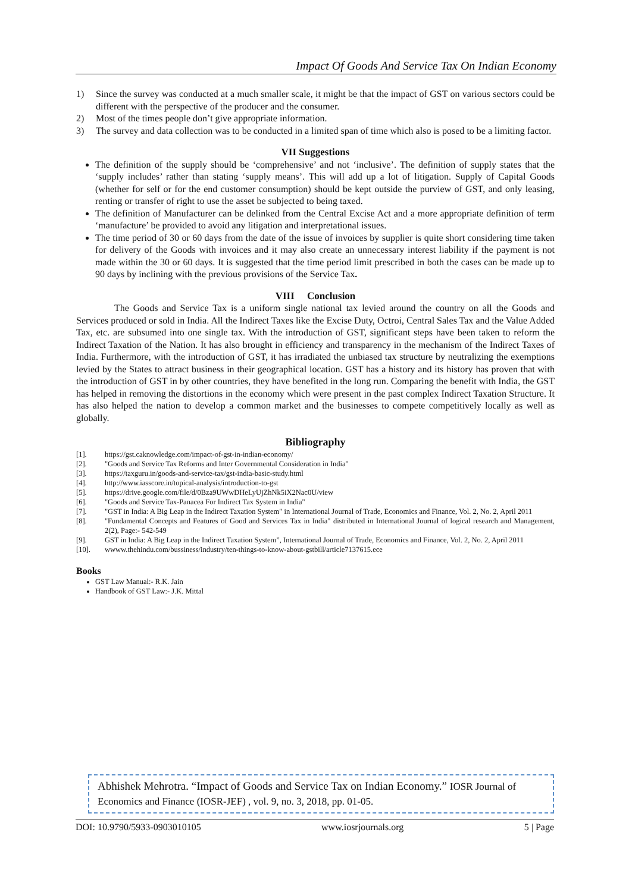Impact Of Goods And Service Tax On Indian Economy
1) Since the survey was conducted at a much smaller scale, it might be that the impact of GST on various sectors could be different with the perspective of the producer and the consumer.
2) Most of the times people don’t give appropriate information.
3) The survey and data collection was to be conducted in a limited span of time which also is posed to be a limiting factor.
VII Suggestions
The definition of the supply should be ‘comprehensive’ and not ‘inclusive’. The definition of supply states that the ‘supply includes’ rather than stating ‘supply means’. This will add up a lot of litigation. Supply of Capital Goods (whether for self or for the end customer consumption) should be kept outside the purview of GST, and only leasing, renting or transfer of right to use the asset be subjected to being taxed.
The definition of Manufacturer can be delinked from the Central Excise Act and a more appropriate definition of term ‘manufacture’ be provided to avoid any litigation and interpretational issues.
The time period of 30 or 60 days from the date of the issue of invoices by supplier is quite short considering time taken for delivery of the Goods with invoices and it may also create an unnecessary interest liability if the payment is not made within the 30 or 60 days. It is suggested that the time period limit prescribed in both the cases can be made up to 90 days by inclining with the previous provisions of the Service Tax.
VIII Conclusion
The Goods and Service Tax is a uniform single national tax levied around the country on all the Goods and Services produced or sold in India. All the Indirect Taxes like the Excise Duty, Octroi, Central Sales Tax and the Value Added Tax, etc. are subsumed into one single tax. With the introduction of GST, significant steps have been taken to reform the Indirect Taxation of the Nation. It has also brought in efficiency and transparency in the mechanism of the Indirect Taxes of India. Furthermore, with the introduction of GST, it has irradiated the unbiased tax structure by neutralizing the exemptions levied by the States to attract business in their geographical location. GST has a history and its history has proven that with the introduction of GST in by other countries, they have benefited in the long run. Comparing the benefit with India, the GST has helped in removing the distortions in the economy which were present in the past complex Indirect Taxation Structure. It has also helped the nation to develop a common market and the businesses to compete competitively locally as well as globally.
Bibliography
[1]. https://gst.caknowledge.com/impact-of-gst-in-indian-economy/
[2]. "Goods and Service Tax Reforms and Inter Governmental Consideration in India"
[3]. https://taxguru.in/goods-and-service-tax/gst-india-basic-study.html
[4]. http://www.iasscore.in/topical-analysis/introduction-to-gst
[5]. https://drive.google.com/file/d/0Bza9UWwDHeLyUjZhNk5iX2Nac0U/view
[6]. "Goods and Service Tax-Panacea For Indirect Tax System in India"
[7]. "GST in India: A Big Leap in the Indirect Taxation System" in International Journal of Trade, Economics and Finance, Vol. 2, No. 2, April 2011
[8]. "Fundamental Concepts and Features of Good and Services Tax in India" distributed in International Journal of logical research and Management, 2(2), Page:- 542-549
[9]. GST in India: A Big Leap in the Indirect Taxation System”, International Journal of Trade, Economics and Finance, Vol. 2, No. 2, April 2011
[10]. wwww.thehindu.com/bussiness/industry/ten-things-to-know-about-gstbill/article7137615.ece
Books
GST Law Manual:- R.K. Jain
Handbook of GST Law:- J.K. Mittal
Abhishek Mehrotra. “Impact of Goods and Service Tax on Indian Economy.” IOSR Journal of Economics and Finance (IOSR-JEF) , vol. 9, no. 3, 2018, pp. 01-05.
DOI: 10.9790/5933-0903010105 www.iosrjournals.org 5 | Page